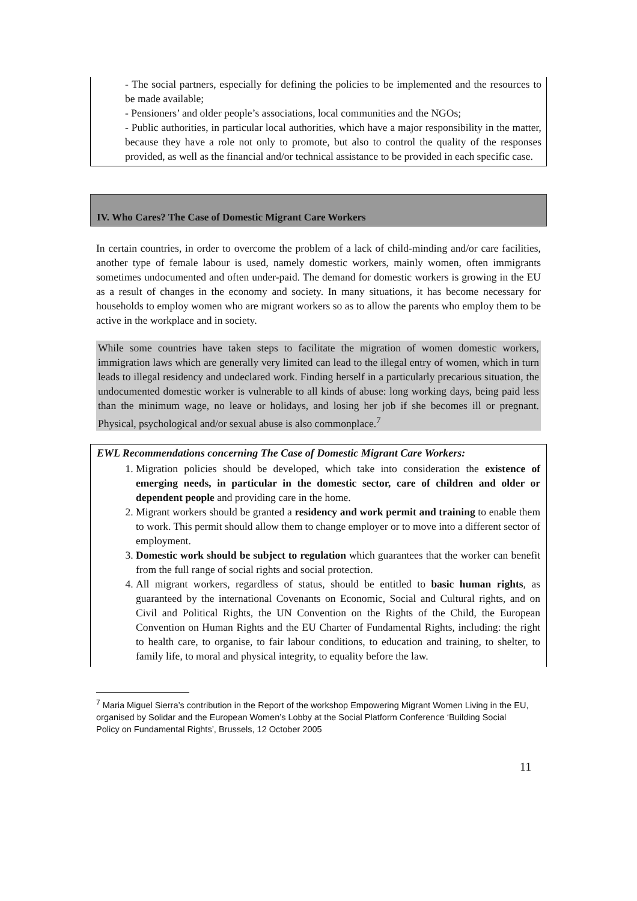- The social partners, especially for defining the policies to be implemented and the resources to be made available;
- Pensioners’ and older people’s associations, local communities and the NGOs;
- Public authorities, in particular local authorities, which have a major responsibility in the matter, because they have a role not only to promote, but also to control the quality of the responses provided, as well as the financial and/or technical assistance to be provided in each specific case.
IV. Who Cares? The Case of Domestic Migrant Care Workers
In certain countries, in order to overcome the problem of a lack of child-minding and/or care facilities, another type of female labour is used, namely domestic workers, mainly women, often immigrants sometimes undocumented and often under-paid. The demand for domestic workers is growing in the EU as a result of changes in the economy and society. In many situations, it has become necessary for households to employ women who are migrant workers so as to allow the parents who employ them to be active in the workplace and in society.
While some countries have taken steps to facilitate the migration of women domestic workers, immigration laws which are generally very limited can lead to the illegal entry of women, which in turn leads to illegal residency and undeclared work. Finding herself in a particularly precarious situation, the undocumented domestic worker is vulnerable to all kinds of abuse: long working days, being paid less than the minimum wage, no leave or holidays, and losing her job if she becomes ill or pregnant. Physical, psychological and/or sexual abuse is also commonplace.<sup>7</sup>
EWL Recommendations concerning The Case of Domestic Migrant Care Workers:
1. Migration policies should be developed, which take into consideration the existence of emerging needs, in particular in the domestic sector, care of children and older or dependent people and providing care in the home.
2. Migrant workers should be granted a residency and work permit and training to enable them to work. This permit should allow them to change employer or to move into a different sector of employment.
3. Domestic work should be subject to regulation which guarantees that the worker can benefit from the full range of social rights and social protection.
4. All migrant workers, regardless of status, should be entitled to basic human rights, as guaranteed by the international Covenants on Economic, Social and Cultural rights, and on Civil and Political Rights, the UN Convention on the Rights of the Child, the European Convention on Human Rights and the EU Charter of Fundamental Rights, including: the right to health care, to organise, to fair labour conditions, to education and training, to shelter, to family life, to moral and physical integrity, to equality before the law.
<sup>7</sup> Maria Miguel Sierra’s contribution in the Report of the workshop Empowering Migrant Women Living in the EU, organised by Solidar and the European Women’s Lobby at the Social Platform Conference ‘Building Social Policy on Fundamental Rights’, Brussels, 12 October 2005
11